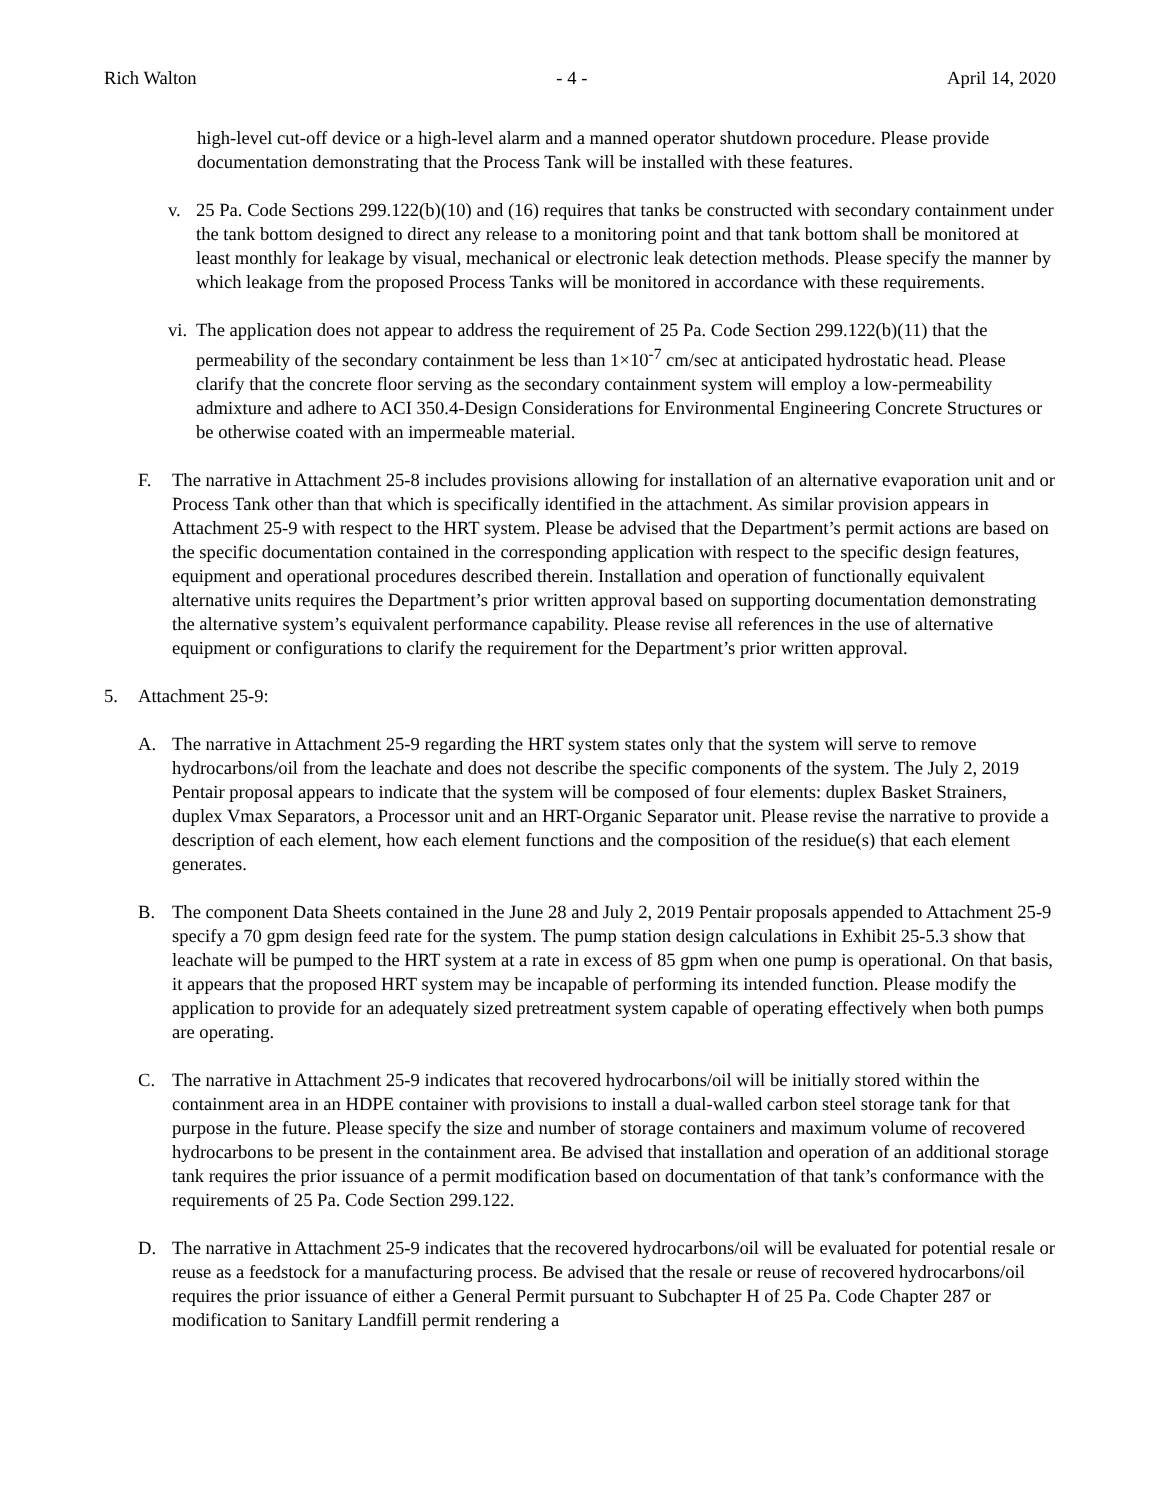Rich Walton - 4 - April 14, 2020
high-level cut-off device or a high-level alarm and a manned operator shutdown procedure. Please provide documentation demonstrating that the Process Tank will be installed with these features.
v. 25 Pa. Code Sections 299.122(b)(10) and (16) requires that tanks be constructed with secondary containment under the tank bottom designed to direct any release to a monitoring point and that tank bottom shall be monitored at least monthly for leakage by visual, mechanical or electronic leak detection methods. Please specify the manner by which leakage from the proposed Process Tanks will be monitored in accordance with these requirements.
vi.
The application does not appear to address the requirement of 25 Pa. Code Section 299.122(b)(11) that the permeability of the secondary containment be less than 1×10<sup>-7</sup> cm/sec at anticipated hydrostatic head. Please clarify that the concrete floor serving as the secondary containment system will employ a low-permeability admixture and adhere to ACI 350.4-Design Considerations for Environmental Engineering Concrete Structures or be otherwise coated with an impermeable material.
F. The narrative in Attachment 25-8 includes provisions allowing for installation of an alternative evaporation unit and or Process Tank other than that which is specifically identified in the attachment. As similar provision appears in Attachment 25-9 with respect to the HRT system. Please be advised that the Department’s permit actions are based on the specific documentation contained in the corresponding application with respect to the specific design features, equipment and operational procedures described therein. Installation and operation of functionally equivalent alternative units requires the Department’s prior written approval based on supporting documentation demonstrating the alternative system’s equivalent performance capability. Please revise all references in the use of alternative equipment or configurations to clarify the requirement for the Department’s prior written approval.
5. Attachment 25-9:
A. The narrative in Attachment 25-9 regarding the HRT system states only that the system will serve to remove hydrocarbons/oil from the leachate and does not describe the specific components of the system. The July 2, 2019 Pentair proposal appears to indicate that the system will be composed of four elements: duplex Basket Strainers, duplex Vmax Separators, a Processor unit and an HRT-Organic Separator unit. Please revise the narrative to provide a description of each element, how each element functions and the composition of the residue(s) that each element generates.
B. The component Data Sheets contained in the June 28 and July 2, 2019 Pentair proposals appended to Attachment 25-9 specify a 70 gpm design feed rate for the system. The pump station design calculations in Exhibit 25-5.3 show that leachate will be pumped to the HRT system at a rate in excess of 85 gpm when one pump is operational. On that basis, it appears that the proposed HRT system may be incapable of performing its intended function. Please modify the application to provide for an adequately sized pretreatment system capable of operating effectively when both pumps are operating.
C. The narrative in Attachment 25-9 indicates that recovered hydrocarbons/oil will be initially stored within the containment area in an HDPE container with provisions to install a dual-walled carbon steel storage tank for that purpose in the future. Please specify the size and number of storage containers and maximum volume of recovered hydrocarbons to be present in the containment area. Be advised that installation and operation of an additional storage tank requires the prior issuance of a permit modification based on documentation of that tank’s conformance with the requirements of 25 Pa. Code Section 299.122.
D. The narrative in Attachment 25-9 indicates that the recovered hydrocarbons/oil will be evaluated for potential resale or reuse as a feedstock for a manufacturing process. Be advised that the resale or reuse of recovered hydrocarbons/oil requires the prior issuance of either a General Permit pursuant to Subchapter H of 25 Pa. Code Chapter 287 or modification to Sanitary Landfill permit rendering a